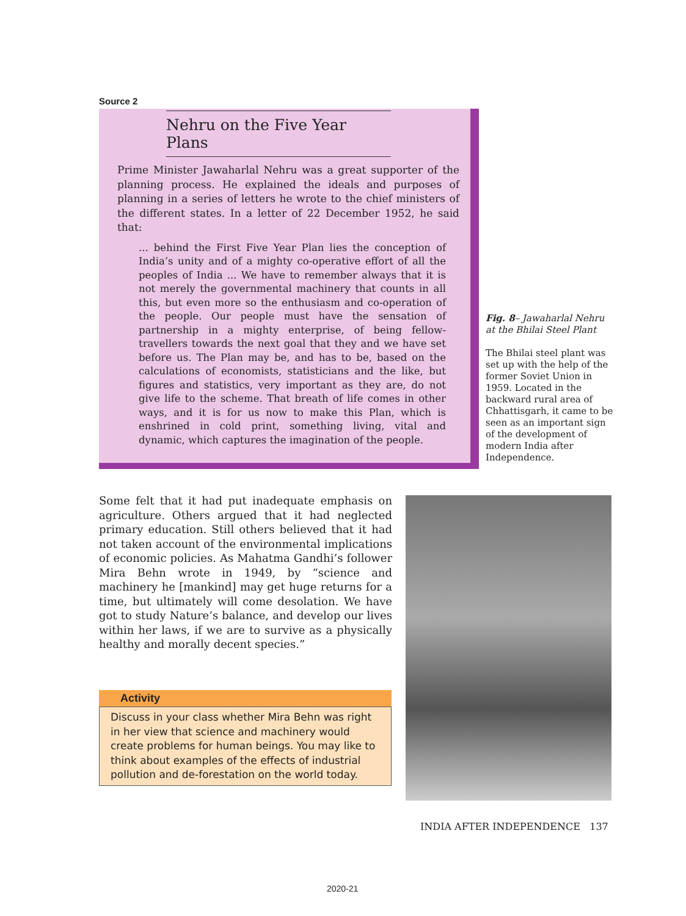Source 2
Nehru on the Five Year Plans
Prime Minister Jawaharlal Nehru was a great supporter of the planning process. He explained the ideals and purposes of planning in a series of letters he wrote to the chief ministers of the different states. In a letter of 22 December 1952, he said that:
... behind the First Five Year Plan lies the conception of India’s unity and of a mighty co-operative effort of all the peoples of India ... We have to remember always that it is not merely the governmental machinery that counts in all this, but even more so the enthusiasm and co-operation of the people. Our people must have the sensation of partnership in a mighty enterprise, of being fellow-travellers towards the next goal that they and we have set before us. The Plan may be, and has to be, based on the calculations of economists, statisticians and the like, but figures and statistics, very important as they are, do not give life to the scheme. That breath of life comes in other ways, and it is for us now to make this Plan, which is enshrined in cold print, something living, vital and dynamic, which captures the imagination of the people.
Fig. 8– Jawaharlal Nehru at the Bhilai Steel Plant
The Bhilai steel plant was set up with the help of the former Soviet Union in 1959. Located in the backward rural area of Chhattisgarh, it came to be seen as an important sign of the development of modern India after Independence.
Some felt that it had put inadequate emphasis on agriculture. Others argued that it had neglected primary education. Still others believed that it had not taken account of the environmental implications of economic policies. As Mahatma Gandhi’s follower Mira Behn wrote in 1949, by “science and machinery he [mankind] may get huge returns for a time, but ultimately will come desolation. We have got to study Nature’s balance, and develop our lives within her laws, if we are to survive as a physically healthy and morally decent species.”
Activity
Discuss in your class whether Mira Behn was right in her view that science and machinery would create problems for human beings. You may like to think about examples of the effects of industrial pollution and de-forestation on the world today.
INDIA AFTER INDEPENDENCE 137
2020-21